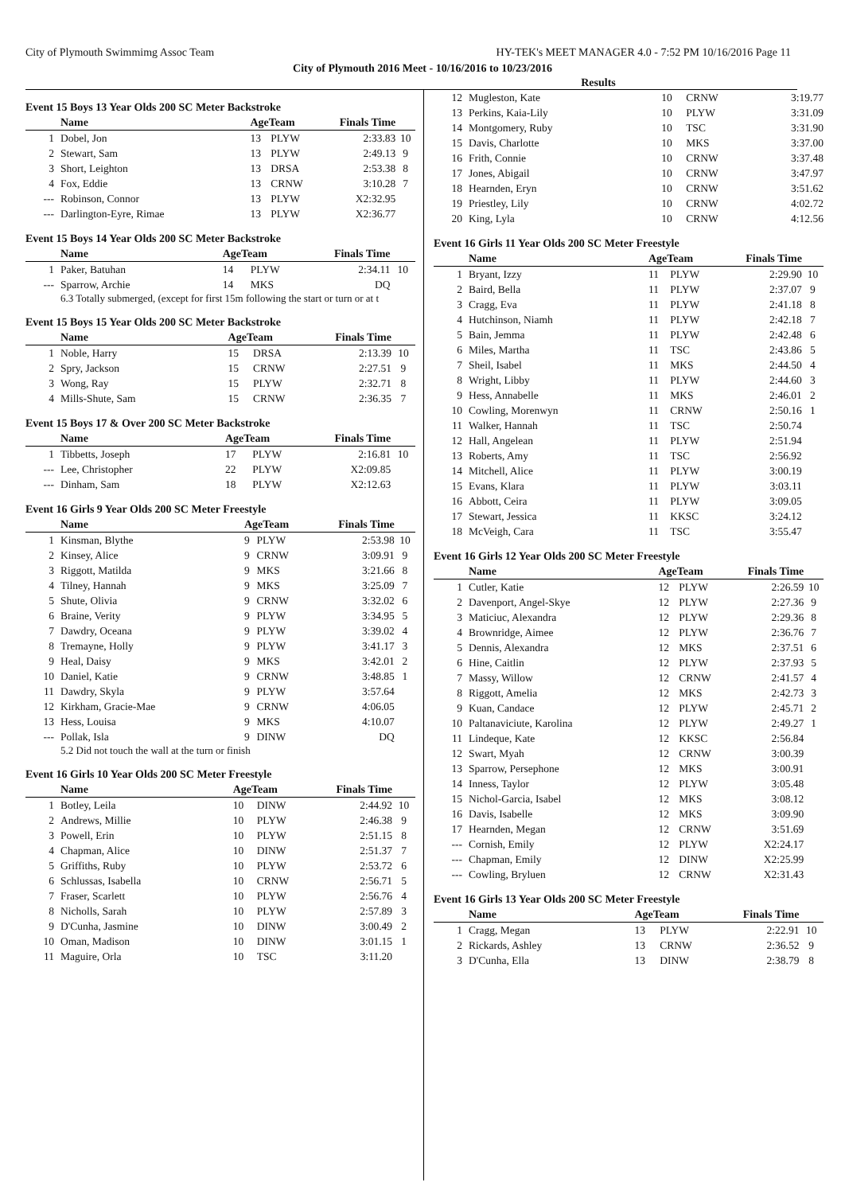City of Plymouth Swimmimg Assoc Team HY-TEK's MEET MANAGER 4.0 - 7:52 PM 10/16/2016 Page 11
City of Plymouth 2016 Meet - 10/16/2016 to 10/23/2016
Results
Event 15 Boys 13 Year Olds 200 SC Meter Backstroke
| | Name | AgeTeam | | Finals Time | |
| --- | --- | --- | --- | --- | --- |
| 1 | Dobel, Jon | 13 | PLYW | 2:33.83 | 10 |
| 2 | Stewart, Sam | 13 | PLYW | 2:49.13 | 9 |
| 3 | Short, Leighton | 13 | DRSA | 2:53.38 | 8 |
| 4 | Fox, Eddie | 13 | CRNW | 3:10.28 | 7 |
| --- | Robinson, Connor | 13 | PLYW | X2:32.95 | |
| --- | Darlington-Eyre, Rimae | 13 | PLYW | X2:36.77 | |
Event 15 Boys 14 Year Olds 200 SC Meter Backstroke
| | Name | AgeTeam | | Finals Time | |
| --- | --- | --- | --- | --- | --- |
| 1 | Paker, Batuhan | 14 | PLYW | 2:34.11 | 10 |
| --- | Sparrow, Archie | 14 | MKS | DQ | |
6.3 Totally submerged, (except for first 15m following the start or turn or at t
Event 15 Boys 15 Year Olds 200 SC Meter Backstroke
| | Name | AgeTeam | | Finals Time | |
| --- | --- | --- | --- | --- | --- |
| 1 | Noble, Harry | 15 | DRSA | 2:13.39 | 10 |
| 2 | Spry, Jackson | 15 | CRNW | 2:27.51 | 9 |
| 3 | Wong, Ray | 15 | PLYW | 2:32.71 | 8 |
| 4 | Mills-Shute, Sam | 15 | CRNW | 2:36.35 | 7 |
Event 15 Boys 17 & Over 200 SC Meter Backstroke
| | Name | AgeTeam | | Finals Time | |
| --- | --- | --- | --- | --- | --- |
| 1 | Tibbetts, Joseph | 17 | PLYW | 2:16.81 | 10 |
| --- | Lee, Christopher | 22 | PLYW | X2:09.85 | |
| --- | Dinham, Sam | 18 | PLYW | X2:12.63 | |
Event 16 Girls 9 Year Olds 200 SC Meter Freestyle
| | Name | AgeTeam | | Finals Time | |
| --- | --- | --- | --- | --- | --- |
| 1 | Kinsman, Blythe | 9 | PLYW | 2:53.98 | 10 |
| 2 | Kinsey, Alice | 9 | CRNW | 3:09.91 | 9 |
| 3 | Riggott, Matilda | 9 | MKS | 3:21.66 | 8 |
| 4 | Tilney, Hannah | 9 | MKS | 3:25.09 | 7 |
| 5 | Shute, Olivia | 9 | CRNW | 3:32.02 | 6 |
| 6 | Braine, Verity | 9 | PLYW | 3:34.95 | 5 |
| 7 | Dawdry, Oceana | 9 | PLYW | 3:39.02 | 4 |
| 8 | Tremayne, Holly | 9 | PLYW | 3:41.17 | 3 |
| 9 | Heal, Daisy | 9 | MKS | 3:42.01 | 2 |
| 10 | Daniel, Katie | 9 | CRNW | 3:48.85 | 1 |
| 11 | Dawdry, Skyla | 9 | PLYW | 3:57.64 | |
| 12 | Kirkham, Gracie-Mae | 9 | CRNW | 4:06.05 | |
| 13 | Hess, Louisa | 9 | MKS | 4:10.07 | |
| --- | Pollak, Isla | 9 | DINW | DQ | |
5.2 Did not touch the wall at the turn or finish
Event 16 Girls 10 Year Olds 200 SC Meter Freestyle
| | Name | AgeTeam | | Finals Time | |
| --- | --- | --- | --- | --- | --- |
| 1 | Botley, Leila | 10 | DINW | 2:44.92 | 10 |
| 2 | Andrews, Millie | 10 | PLYW | 2:46.38 | 9 |
| 3 | Powell, Erin | 10 | PLYW | 2:51.15 | 8 |
| 4 | Chapman, Alice | 10 | DINW | 2:51.37 | 7 |
| 5 | Griffiths, Ruby | 10 | PLYW | 2:53.72 | 6 |
| 6 | Schlussas, Isabella | 10 | CRNW | 2:56.71 | 5 |
| 7 | Fraser, Scarlett | 10 | PLYW | 2:56.76 | 4 |
| 8 | Nicholls, Sarah | 10 | PLYW | 2:57.89 | 3 |
| 9 | D'Cunha, Jasmine | 10 | DINW | 3:00.49 | 2 |
| 10 | Oman, Madison | 10 | DINW | 3:01.15 | 1 |
| 11 | Maguire, Orla | 10 | TSC | 3:11.20 | |
| 12 | Mugleston, Kate | 10 | CRNW | 3:19.77 | |
| 13 | Perkins, Kaia-Lily | 10 | PLYW | 3:31.09 | |
| 14 | Montgomery, Ruby | 10 | TSC | 3:31.90 | |
| 15 | Davis, Charlotte | 10 | MKS | 3:37.00 | |
| 16 | Frith, Connie | 10 | CRNW | 3:37.48 | |
| 17 | Jones, Abigail | 10 | CRNW | 3:47.97 | |
| 18 | Hearnden, Eryn | 10 | CRNW | 3:51.62 | |
| 19 | Priestley, Lily | 10 | CRNW | 4:02.72 | |
| 20 | King, Lyla | 10 | CRNW | 4:12.56 | |
Event 16 Girls 11 Year Olds 200 SC Meter Freestyle
| | Name | AgeTeam | | Finals Time | |
| --- | --- | --- | --- | --- | --- |
| 1 | Bryant, Izzy | 11 | PLYW | 2:29.90 | 10 |
| 2 | Baird, Bella | 11 | PLYW | 2:37.07 | 9 |
| 3 | Cragg, Eva | 11 | PLYW | 2:41.18 | 8 |
| 4 | Hutchinson, Niamh | 11 | PLYW | 2:42.18 | 7 |
| 5 | Bain, Jemma | 11 | PLYW | 2:42.48 | 6 |
| 6 | Miles, Martha | 11 | TSC | 2:43.86 | 5 |
| 7 | Sheil, Isabel | 11 | MKS | 2:44.50 | 4 |
| 8 | Wright, Libby | 11 | PLYW | 2:44.60 | 3 |
| 9 | Hess, Annabelle | 11 | MKS | 2:46.01 | 2 |
| 10 | Cowling, Morenwyn | 11 | CRNW | 2:50.16 | 1 |
| 11 | Walker, Hannah | 11 | TSC | 2:50.74 | |
| 12 | Hall, Angelean | 11 | PLYW | 2:51.94 | |
| 13 | Roberts, Amy | 11 | TSC | 2:56.92 | |
| 14 | Mitchell, Alice | 11 | PLYW | 3:00.19 | |
| 15 | Evans, Klara | 11 | PLYW | 3:03.11 | |
| 16 | Abbott, Ceira | 11 | PLYW | 3:09.05 | |
| 17 | Stewart, Jessica | 11 | KKSC | 3:24.12 | |
| 18 | McVeigh, Cara | 11 | TSC | 3:55.47 | |
Event 16 Girls 12 Year Olds 200 SC Meter Freestyle
| | Name | AgeTeam | | Finals Time | |
| --- | --- | --- | --- | --- | --- |
| 1 | Cutler, Katie | 12 | PLYW | 2:26.59 | 10 |
| 2 | Davenport, Angel-Skye | 12 | PLYW | 2:27.36 | 9 |
| 3 | Maticiuc, Alexandra | 12 | PLYW | 2:29.36 | 8 |
| 4 | Brownridge, Aimee | 12 | PLYW | 2:36.76 | 7 |
| 5 | Dennis, Alexandra | 12 | MKS | 2:37.51 | 6 |
| 6 | Hine, Caitlin | 12 | PLYW | 2:37.93 | 5 |
| 7 | Massy, Willow | 12 | CRNW | 2:41.57 | 4 |
| 8 | Riggott, Amelia | 12 | MKS | 2:42.73 | 3 |
| 9 | Kuan, Candace | 12 | PLYW | 2:45.71 | 2 |
| 10 | Paltanaviciute, Karolina | 12 | PLYW | 2:49.27 | 1 |
| 11 | Lindeque, Kate | 12 | KKSC | 2:56.84 | |
| 12 | Swart, Myah | 12 | CRNW | 3:00.39 | |
| 13 | Sparrow, Persephone | 12 | MKS | 3:00.91 | |
| 14 | Inness, Taylor | 12 | PLYW | 3:05.48 | |
| 15 | Nichol-Garcia, Isabel | 12 | MKS | 3:08.12 | |
| 16 | Davis, Isabelle | 12 | MKS | 3:09.90 | |
| 17 | Hearnden, Megan | 12 | CRNW | 3:51.69 | |
| --- | Cornish, Emily | 12 | PLYW | X2:24.17 | |
| --- | Chapman, Emily | 12 | DINW | X2:25.99 | |
| --- | Cowling, Bryluen | 12 | CRNW | X2:31.43 | |
Event 16 Girls 13 Year Olds 200 SC Meter Freestyle
| | Name | AgeTeam | | Finals Time | |
| --- | --- | --- | --- | --- | --- |
| 1 | Cragg, Megan | 13 | PLYW | 2:22.91 | 10 |
| 2 | Rickards, Ashley | 13 | CRNW | 2:36.52 | 9 |
| 3 | D'Cunha, Ella | 13 | DINW | 2:38.79 | 8 |